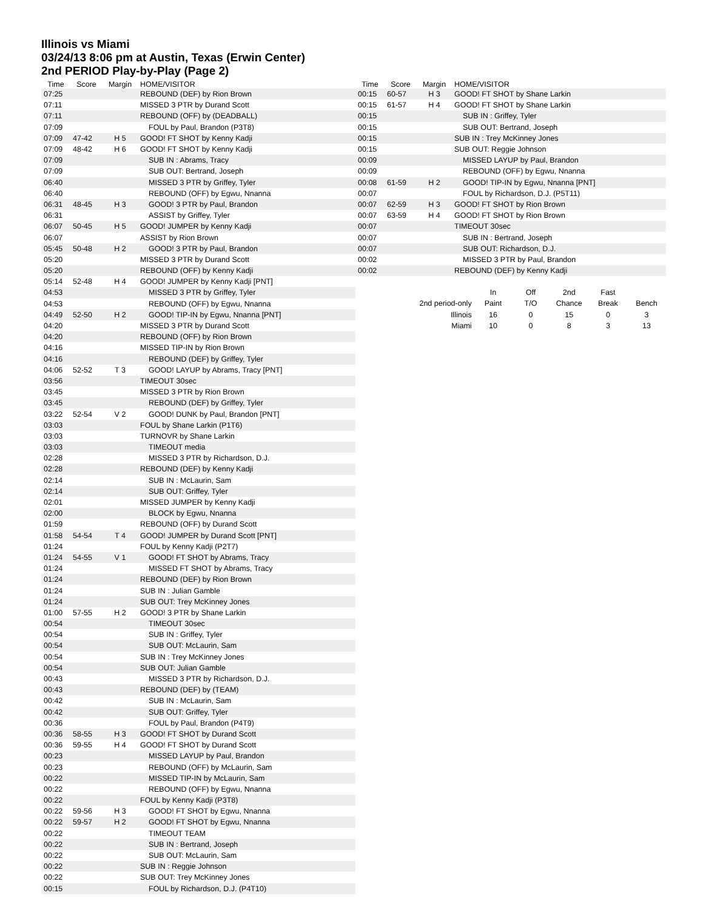Illinois vs Miami
03/24/13 8:06 pm at Austin, Texas (Erwin Center)
2nd PERIOD Play-by-Play (Page 2)
| Time | Score | Margin | HOME/VISITOR |
| --- | --- | --- | --- |
| 07:25 | | | REBOUND (DEF) by Rion Brown |
| 07:11 | | | MISSED 3 PTR by Durand Scott |
| 07:11 | | | REBOUND (OFF) by (DEADBALL) |
| 07:09 | | | FOUL by Paul, Brandon (P3T8) |
| 07:09 | 47-42 | H 5 | GOOD! FT SHOT by Kenny Kadji |
| 07:09 | 48-42 | H 6 | GOOD! FT SHOT by Kenny Kadji |
| 07:09 | | | SUB IN : Abrams, Tracy |
| 07:09 | | | SUB OUT: Bertrand, Joseph |
| 06:40 | | | MISSED 3 PTR by Griffey, Tyler |
| 06:40 | | | REBOUND (OFF) by Egwu, Nnanna |
| 06:31 | 48-45 | H 3 | GOOD! 3 PTR by Paul, Brandon |
| 06:31 | | | ASSIST by Griffey, Tyler |
| 06:07 | 50-45 | H 5 | GOOD! JUMPER by Kenny Kadji |
| 06:07 | | | ASSIST by Rion Brown |
| 05:45 | 50-48 | H 2 | GOOD! 3 PTR by Paul, Brandon |
| 05:20 | | | MISSED 3 PTR by Durand Scott |
| 05:20 | | | REBOUND (OFF) by Kenny Kadji |
| 05:14 | 52-48 | H 4 | GOOD! JUMPER by Kenny Kadji [PNT] |
| 04:53 | | | MISSED 3 PTR by Griffey, Tyler |
| 04:53 | | | REBOUND (OFF) by Egwu, Nnanna |
| 04:49 | 52-50 | H 2 | GOOD! TIP-IN by Egwu, Nnanna [PNT] |
| 04:20 | | | MISSED 3 PTR by Durand Scott |
| 04:20 | | | REBOUND (OFF) by Rion Brown |
| 04:16 | | | MISSED TIP-IN by Rion Brown |
| 04:16 | | | REBOUND (DEF) by Griffey, Tyler |
| 04:06 | 52-52 | T 3 | GOOD! LAYUP by Abrams, Tracy [PNT] |
| 03:56 | | | TIMEOUT 30sec |
| 03:45 | | | MISSED 3 PTR by Rion Brown |
| 03:45 | | | REBOUND (DEF) by Griffey, Tyler |
| 03:22 | 52-54 | V 2 | GOOD! DUNK by Paul, Brandon [PNT] |
| 03:03 | | | FOUL by Shane Larkin (P1T6) |
| 03:03 | | | TURNOVR by Shane Larkin |
| 03:03 | | | TIMEOUT media |
| 02:28 | | | MISSED 3 PTR by Richardson, D.J. |
| 02:28 | | | REBOUND (DEF) by Kenny Kadji |
| 02:14 | | | SUB IN : McLaurin, Sam |
| 02:14 | | | SUB OUT: Griffey, Tyler |
| 02:01 | | | MISSED JUMPER by Kenny Kadji |
| 02:00 | | | BLOCK by Egwu, Nnanna |
| 01:59 | | | REBOUND (OFF) by Durand Scott |
| 01:58 | 54-54 | T 4 | GOOD! JUMPER by Durand Scott [PNT] |
| 01:24 | | | FOUL by Kenny Kadji (P2T7) |
| 01:24 | 54-55 | V 1 | GOOD! FT SHOT by Abrams, Tracy |
| 01:24 | | | MISSED FT SHOT by Abrams, Tracy |
| 01:24 | | | REBOUND (DEF) by Rion Brown |
| 01:24 | | | SUB IN : Julian Gamble |
| 01:24 | | | SUB OUT: Trey McKinney Jones |
| 01:00 | 57-55 | H 2 | GOOD! 3 PTR by Shane Larkin |
| 00:54 | | | TIMEOUT 30sec |
| 00:54 | | | SUB IN : Griffey, Tyler |
| 00:54 | | | SUB OUT: McLaurin, Sam |
| 00:54 | | | SUB IN : Trey McKinney Jones |
| 00:54 | | | SUB OUT: Julian Gamble |
| 00:43 | | | MISSED 3 PTR by Richardson, D.J. |
| 00:43 | | | REBOUND (DEF) by (TEAM) |
| 00:42 | | | SUB IN : McLaurin, Sam |
| 00:42 | | | SUB OUT: Griffey, Tyler |
| 00:36 | | | FOUL by Paul, Brandon (P4T9) |
| 00:36 | 58-55 | H 3 | GOOD! FT SHOT by Durand Scott |
| 00:36 | 59-55 | H 4 | GOOD! FT SHOT by Durand Scott |
| 00:23 | | | MISSED LAYUP by Paul, Brandon |
| 00:23 | | | REBOUND (OFF) by McLaurin, Sam |
| 00:22 | | | MISSED TIP-IN by McLaurin, Sam |
| 00:22 | | | REBOUND (OFF) by Egwu, Nnanna |
| 00:22 | | | FOUL by Kenny Kadji (P3T8) |
| 00:22 | 59-56 | H 3 | GOOD! FT SHOT by Egwu, Nnanna |
| 00:22 | 59-57 | H 2 | GOOD! FT SHOT by Egwu, Nnanna |
| 00:22 | | | TIMEOUT TEAM |
| 00:22 | | | SUB IN : Bertrand, Joseph |
| 00:22 | | | SUB OUT: McLaurin, Sam |
| 00:22 | | | SUB IN : Reggie Johnson |
| 00:22 | | | SUB OUT: Trey McKinney Jones |
| 00:15 | | | FOUL by Richardson, D.J. (P4T10) |
| Time | Score | Margin | HOME/VISITOR |
| --- | --- | --- | --- |
| 00:15 | 60-57 | H 3 | GOOD! FT SHOT by Shane Larkin |
| 00:15 | 61-57 | H 4 | GOOD! FT SHOT by Shane Larkin |
| 00:15 | | | SUB IN : Griffey, Tyler |
| 00:15 | | | SUB OUT: Bertrand, Joseph |
| 00:15 | | | SUB IN : Trey McKinney Jones |
| 00:15 | | | SUB OUT: Reggie Johnson |
| 00:09 | | | MISSED LAYUP by Paul, Brandon |
| 00:09 | | | REBOUND (OFF) by Egwu, Nnanna |
| 00:08 | 61-59 | H 2 | GOOD! TIP-IN by Egwu, Nnanna [PNT] |
| 00:07 | | | FOUL by Richardson, D.J. (P5T11) |
| 00:07 | 62-59 | H 3 | GOOD! FT SHOT by Rion Brown |
| 00:07 | 63-59 | H 4 | GOOD! FT SHOT by Rion Brown |
| 00:07 | | | TIMEOUT 30sec |
| 00:07 | | | SUB IN : Bertrand, Joseph |
| 00:07 | | | SUB OUT: Richardson, D.J. |
| 00:02 | | | MISSED 3 PTR by Paul, Brandon |
| 00:02 | | | REBOUND (DEF) by Kenny Kadji |
| | In | Off | 2nd | Fast | |
| 2nd period-only | Paint | T/O | Chance | Break | Bench |
| Illinois | 16 | 0 | 15 | 0 | 3 |
| Miami | 10 | 0 | 8 | 3 | 13 |